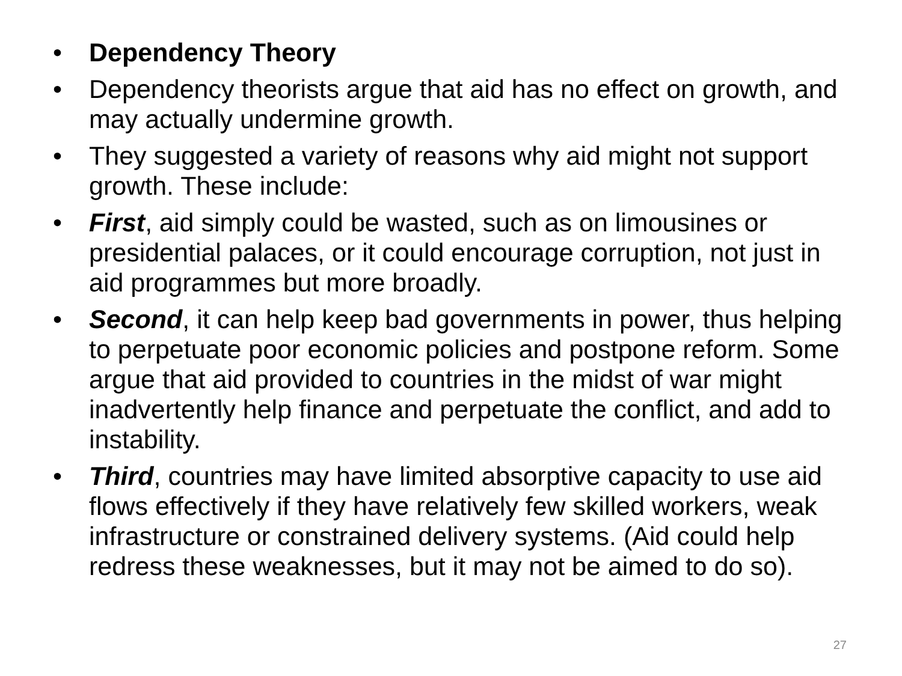• Dependency Theory
• Dependency theorists argue that aid has no effect on growth, and may actually undermine growth.
• They suggested a variety of reasons why aid might not support growth. These include:
• First, aid simply could be wasted, such as on limousines or presidential palaces, or it could encourage corruption, not just in aid programmes but more broadly.
• Second, it can help keep bad governments in power, thus helping to perpetuate poor economic policies and postpone reform. Some argue that aid provided to countries in the midst of war might inadvertently help finance and perpetuate the conflict, and add to instability.
• Third, countries may have limited absorptive capacity to use aid flows effectively if they have relatively few skilled workers, weak infrastructure or constrained delivery systems. (Aid could help redress these weaknesses, but it may not be aimed to do so).
27